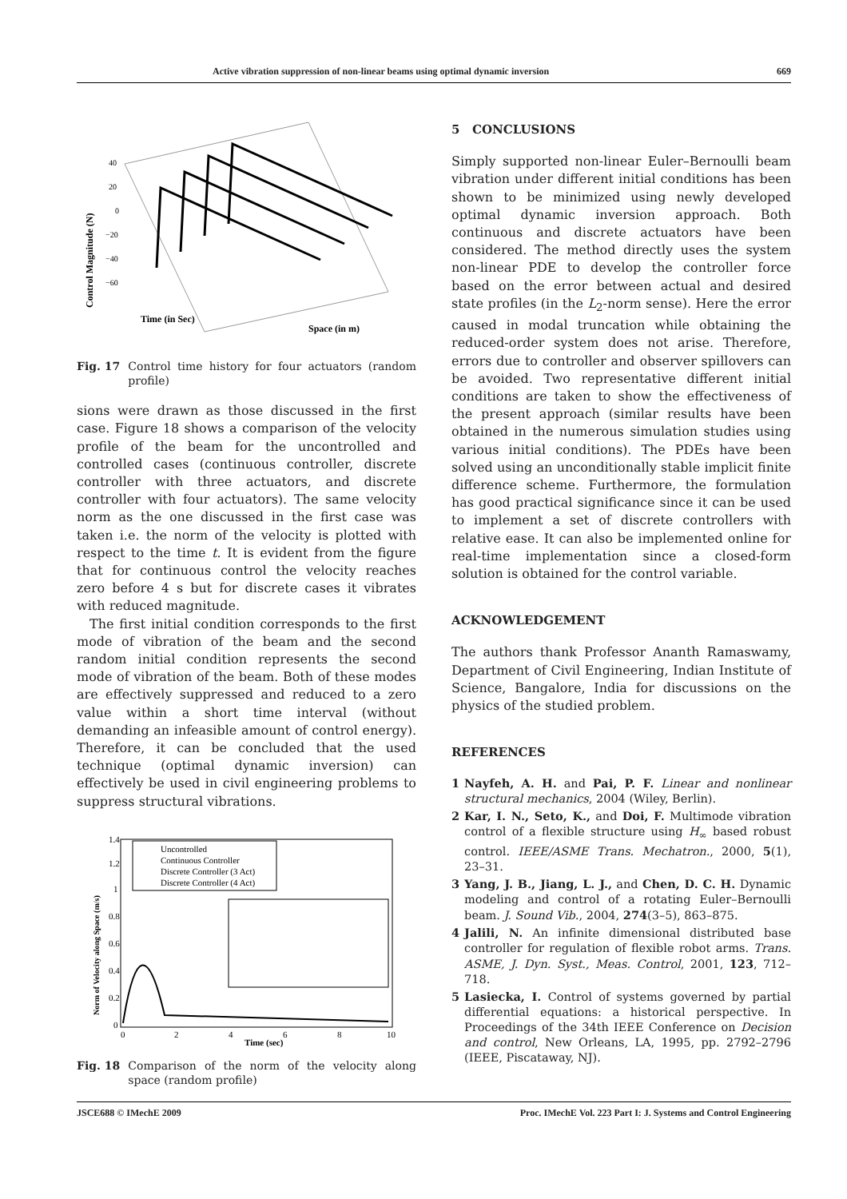Active vibration suppression of non-linear beams using optimal dynamic inversion 669
40
20
0
−20
−40
−60
Control Magnitude (N)
Time (in Sec)
Space (in m)
Fig. 17 Control time history for four actuators (random profile)
sions were drawn as those discussed in the first case. Figure 18 shows a comparison of the velocity profile of the beam for the uncontrolled and controlled cases (continuous controller, discrete controller with three actuators, and discrete controller with four actuators). The same velocity norm as the one discussed in the first case was taken i.e. the norm of the velocity is plotted with respect to the time t. It is evident from the figure that for continuous control the velocity reaches zero before 4 s but for discrete cases it vibrates with reduced magnitude.
The first initial condition corresponds to the first mode of vibration of the beam and the second random initial condition represents the second mode of vibration of the beam. Both of these modes are effectively suppressed and reduced to a zero value within a short time interval (without demanding an infeasible amount of control energy). Therefore, it can be concluded that the used technique (optimal dynamic inversion) can effectively be used in civil engineering problems to suppress structural vibrations.
Uncontrolled
Continuous Controller
Discrete Controller (3 Act)
Discrete Controller (4 Act)
1.4
1.2
1
0.8
0.6
0.4
0.2
0
0
2
4
6
8
10
Time (sec)
Norm of Velocity along Space (m/s)
Fig. 18 Comparison of the norm of the velocity along space (random profile)
5 CONCLUSIONS
Simply supported non-linear Euler–Bernoulli beam vibration under different initial conditions has been shown to be minimized using newly developed optimal dynamic inversion approach. Both continuous and discrete actuators have been considered. The method directly uses the system non-linear PDE to develop the controller force based on the error between actual and desired state profiles (in the L<sub>2</sub>-norm sense). Here the error caused in modal truncation while obtaining the reduced-order system does not arise. Therefore, errors due to controller and observer spillovers can be avoided. Two representative different initial conditions are taken to show the effectiveness of the present approach (similar results have been obtained in the numerous simulation studies using various initial conditions). The PDEs have been solved using an unconditionally stable implicit finite difference scheme. Furthermore, the formulation has good practical significance since it can be used to implement a set of discrete controllers with relative ease. It can also be implemented online for real-time implementation since a closed-form solution is obtained for the control variable.
ACKNOWLEDGEMENT
The authors thank Professor Ananth Ramaswamy, Department of Civil Engineering, Indian Institute of Science, Bangalore, India for discussions on the physics of the studied problem.
REFERENCES
1 Nayfeh, A. H. and Pai, P. F. Linear and nonlinear structural mechanics, 2004 (Wiley, Berlin).
2 Kar, I. N., Seto, K., and Doi, F. Multimode vibration control of a flexible structure using H<sub>∞</sub> based robust control. IEEE/ASME Trans. Mechatron., 2000, 5(1), 23–31.
3 Yang, J. B., Jiang, L. J., and Chen, D. C. H. Dynamic modeling and control of a rotating Euler–Bernoulli beam. J. Sound Vib., 2004, 274(3–5), 863–875.
4 Jalili, N. An infinite dimensional distributed base controller for regulation of flexible robot arms. Trans. ASME, J. Dyn. Syst., Meas. Control, 2001, 123, 712–718.
5 Lasiecka, I. Control of systems governed by partial differential equations: a historical perspective. In Proceedings of the 34th IEEE Conference on Decision and control, New Orleans, LA, 1995, pp. 2792–2796 (IEEE, Piscataway, NJ).
JSCE688 © IMechE 2009 Proc. IMechE Vol. 223 Part I: J. Systems and Control Engineering